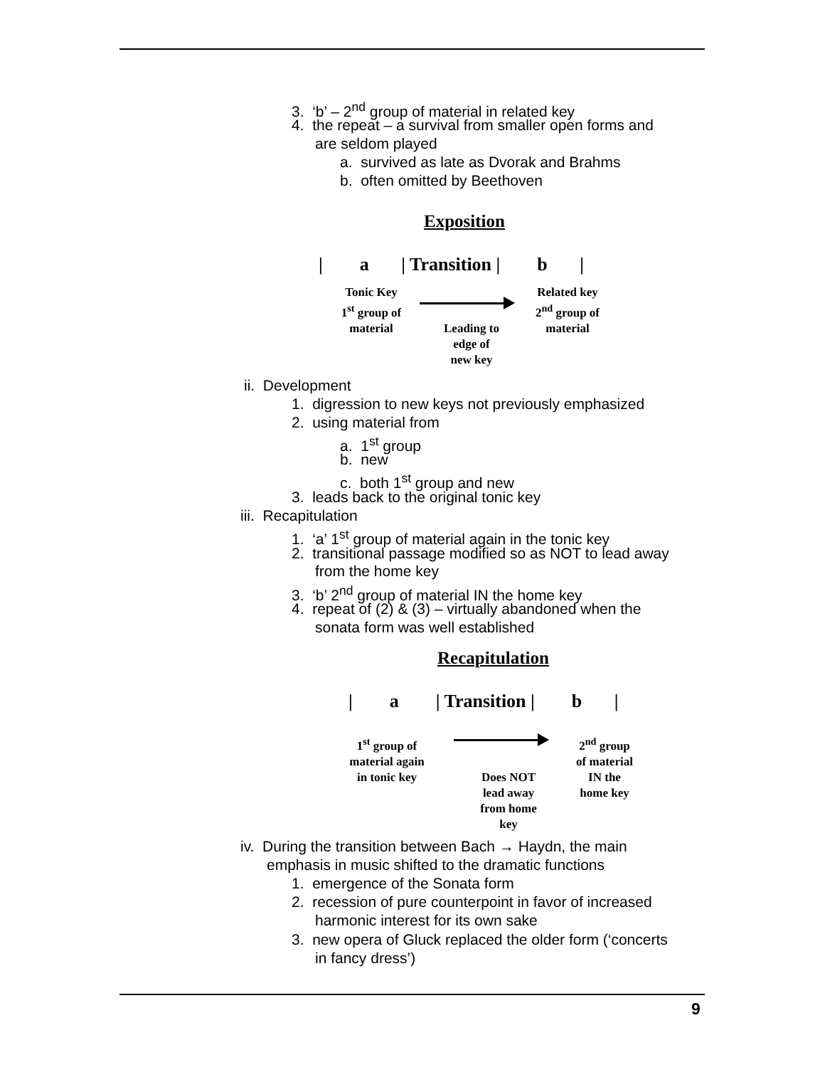3. ‘b’ – 2<sup>nd</sup> group of material in related key
4. the repeat – a survival from smaller open forms and
are seldom played
a. survived as late as Dvorak and Brahms
b. often omitted by Beethoven
Exposition
| a | Transition | b |
Tonic Key
1<sup>st</sup> group of
material
Leading to
edge of
new key
Related key
2<sup>nd</sup> group of
material
ii. Development
1. digression to new keys not previously emphasized
2. using material from
a. 1<sup>st</sup> group
b. new
c. both 1<sup>st</sup> group and new
3. leads back to the original tonic key
iii. Recapitulation
1. ‘a’ 1<sup>st</sup> group of material again in the tonic key
2. transitional passage modified so as NOT to lead away
from the home key
3. ‘b’ 2<sup>nd</sup> group of material IN the home key
4. repeat of (2) & (3) – virtually abandoned when the
sonata form was well established
Recapitulation
| a | Transition | b |
1<sup>st</sup> group of
material again
in tonic key
Does NOT
lead away
from home
key
2<sup>nd</sup> group
of material
IN the
home key
iv. During the transition between Bach → Haydn, the main
emphasis in music shifted to the dramatic functions
1. emergence of the Sonata form
2. recession of pure counterpoint in favor of increased
harmonic interest for its own sake
3. new opera of Gluck replaced the older form (‘concerts
in fancy dress’)
9